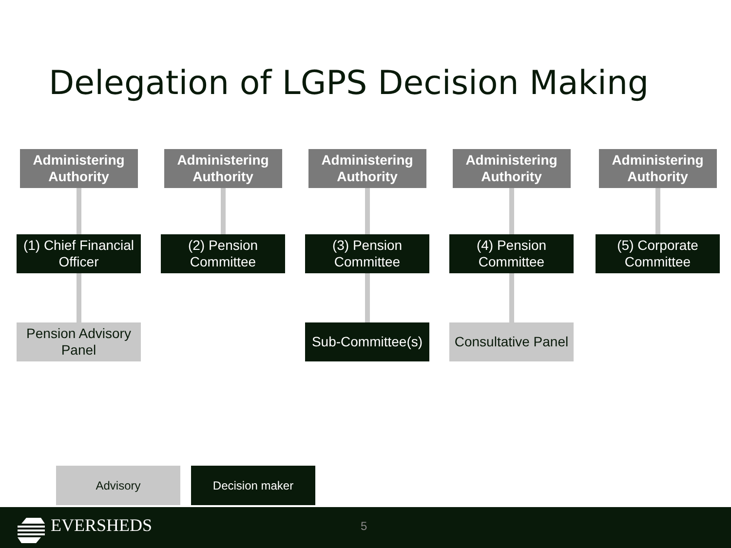Delegation of LGPS Decision Making
Administering Authority
(1) Chief Financial Officer
Pension Advisory Panel
Administering Authority
(2) Pension Committee
Administering Authority
(3) Pension Committee
Sub-Committee(s)
Administering Authority
(4) Pension Committee
Consultative Panel
Administering Authority
(5) Corporate Committee
Advisory Decision maker
EVERSHEDS 5